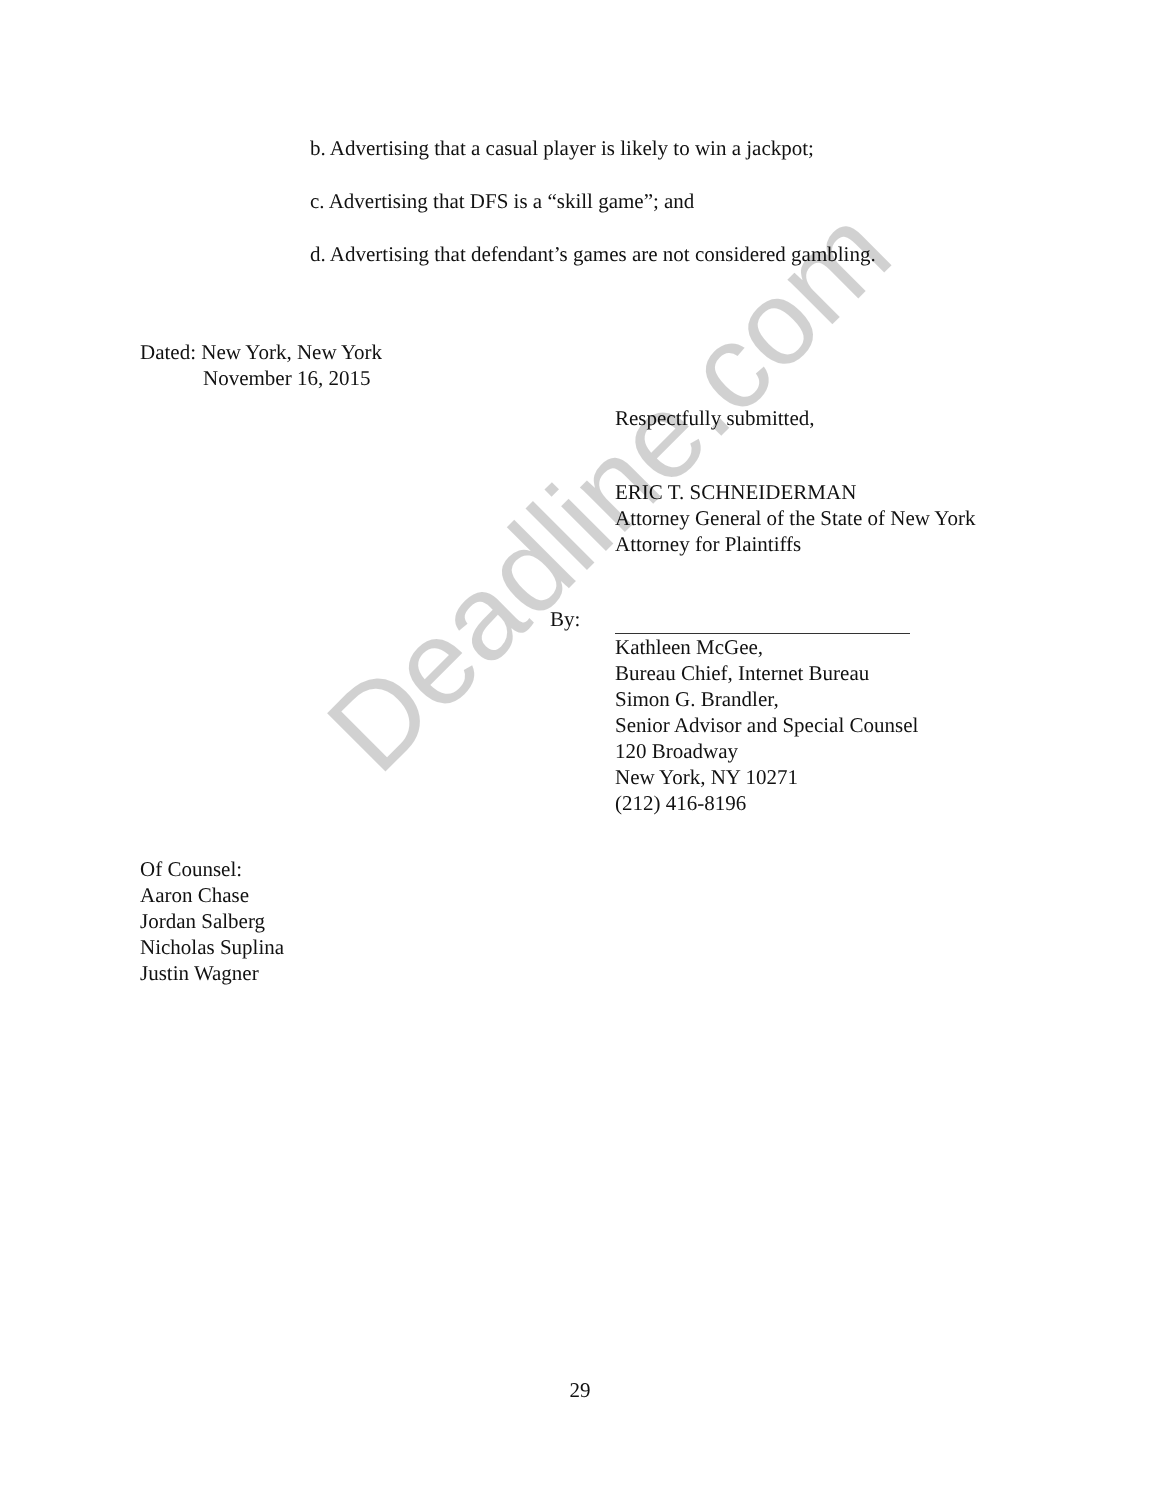b. Advertising that a casual player is likely to win a jackpot;
c. Advertising that DFS is a “skill game”; and
d. Advertising that defendant’s games are not considered gambling.
Dated: New York, New York
November 16, 2015
Respectfully submitted,
ERIC T. SCHNEIDERMAN
Attorney General of the State of New York
Attorney for Plaintiffs
By:
Kathleen McGee,
Bureau Chief, Internet Bureau
Simon G. Brandler,
Senior Advisor and Special Counsel
120 Broadway
New York, NY 10271
(212) 416-8196
Of Counsel:
Aaron Chase
Jordan Salberg
Nicholas Suplina
Justin Wagner
29
Deadline.com